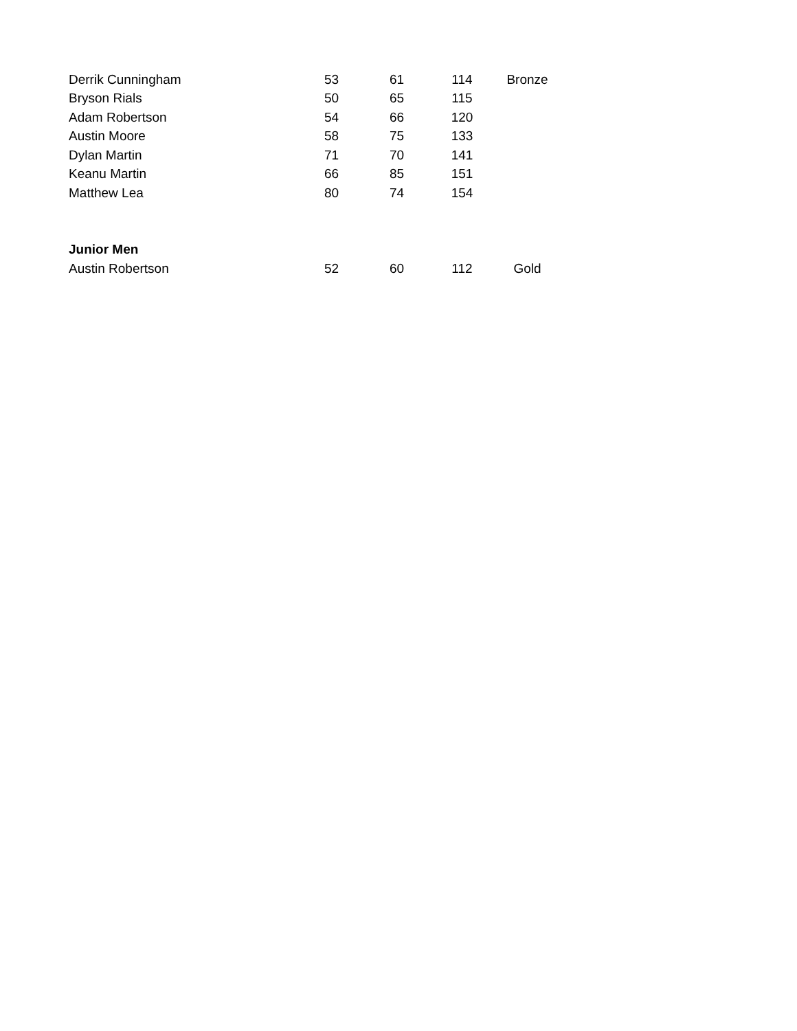| Derrik Cunningham | 53 | 61 | 114 | Bronze |
| Bryson Rials | 50 | 65 | 115 | |
| Adam Robertson | 54 | 66 | 120 | |
| Austin Moore | 58 | 75 | 133 | |
| Dylan Martin | 71 | 70 | 141 | |
| Keanu Martin | 66 | 85 | 151 | |
| Matthew Lea | 80 | 74 | 154 | |
| Junior Men | | | | |
| Austin Robertson | 52 | 60 | 112 | Gold |